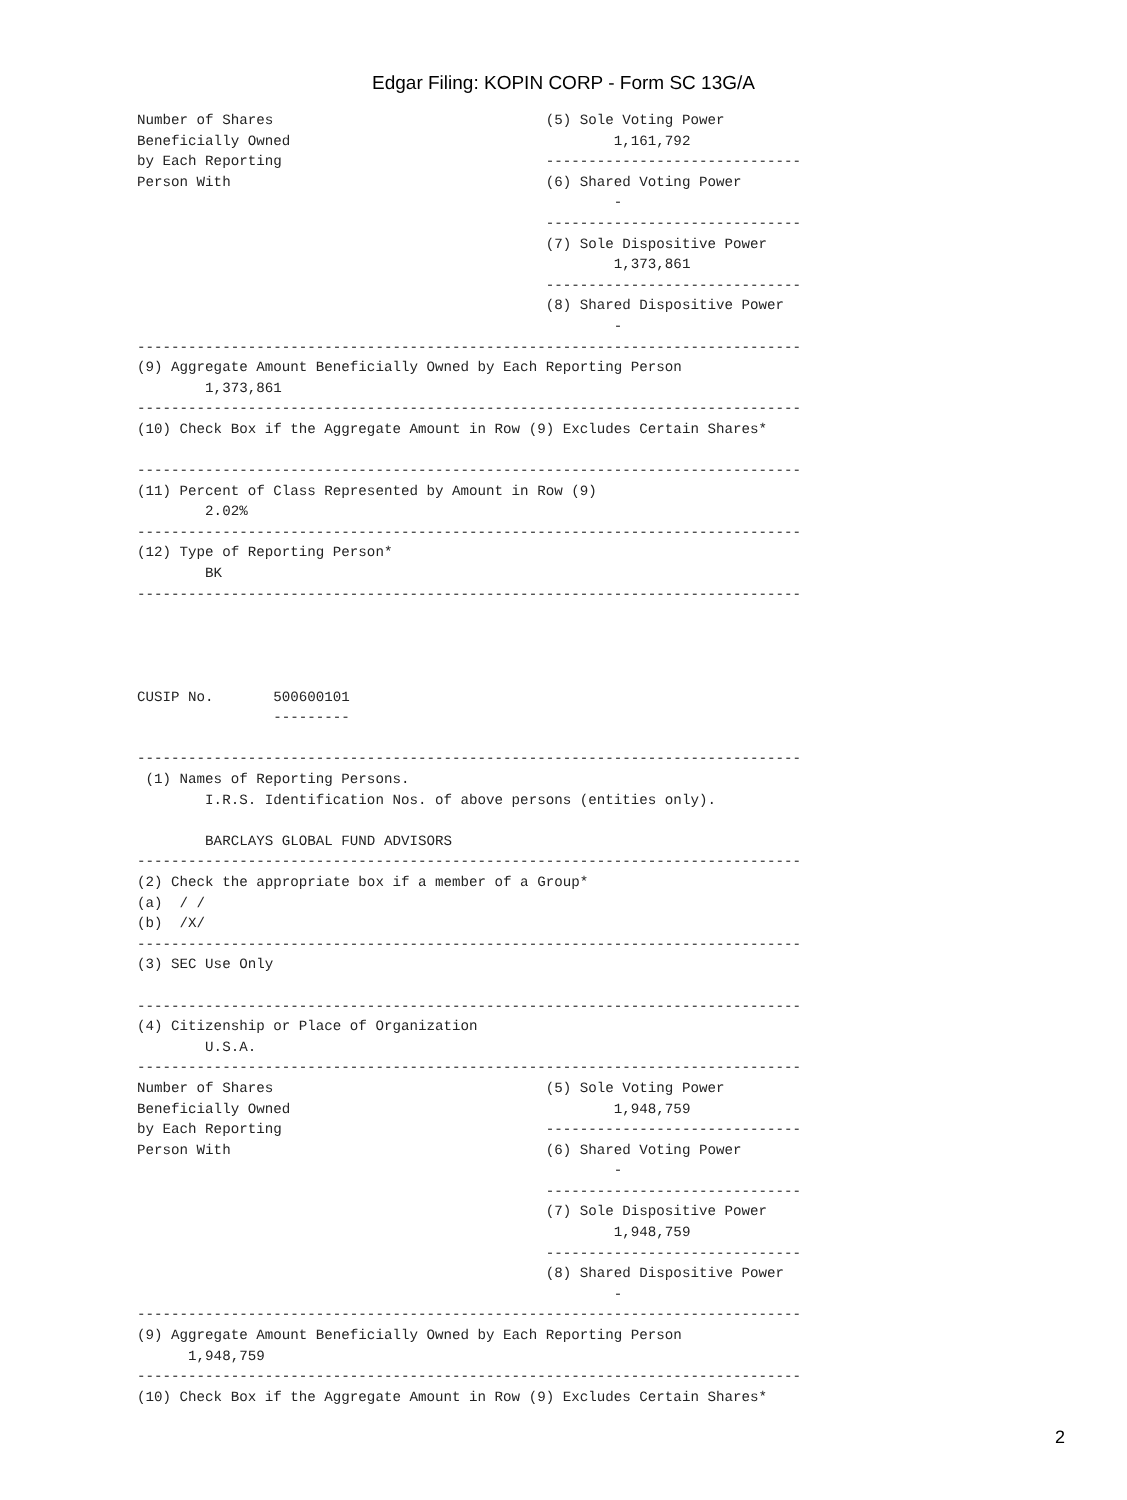Edgar Filing: KOPIN CORP - Form SC 13G/A
Number of Shares                                (5) Sole Voting Power
Beneficially Owned                                      1,161,792
by Each Reporting                               ------------------------------
Person With                                     (6) Shared Voting Power
                                                        -
                                                ------------------------------
                                                (7) Sole Dispositive Power
                                                        1,373,861
                                                ------------------------------
                                                (8) Shared Dispositive Power
                                                        -
------------------------------------------------------------------------------
(9) Aggregate Amount Beneficially Owned by Each Reporting Person
        1,373,861
------------------------------------------------------------------------------
(10) Check Box if the Aggregate Amount in Row (9) Excludes Certain Shares*

------------------------------------------------------------------------------
(11) Percent of Class Represented by Amount in Row (9)
        2.02%
------------------------------------------------------------------------------
(12) Type of Reporting Person*
        BK
------------------------------------------------------------------------------




CUSIP No.       500600101
                ---------

------------------------------------------------------------------------------
 (1) Names of Reporting Persons.
        I.R.S. Identification Nos. of above persons (entities only).

        BARCLAYS GLOBAL FUND ADVISORS
------------------------------------------------------------------------------
(2) Check the appropriate box if a member of a Group*
(a)  / /
(b)  /X/
------------------------------------------------------------------------------
(3) SEC Use Only

------------------------------------------------------------------------------
(4) Citizenship or Place of Organization
        U.S.A.
------------------------------------------------------------------------------
Number of Shares                                (5) Sole Voting Power
Beneficially Owned                                      1,948,759
by Each Reporting                               ------------------------------
Person With                                     (6) Shared Voting Power
                                                        -
                                                ------------------------------
                                                (7) Sole Dispositive Power
                                                        1,948,759
                                                ------------------------------
                                                (8) Shared Dispositive Power
                                                        -
------------------------------------------------------------------------------
(9) Aggregate Amount Beneficially Owned by Each Reporting Person
      1,948,759
------------------------------------------------------------------------------
(10) Check Box if the Aggregate Amount in Row (9) Excludes Certain Shares*
2